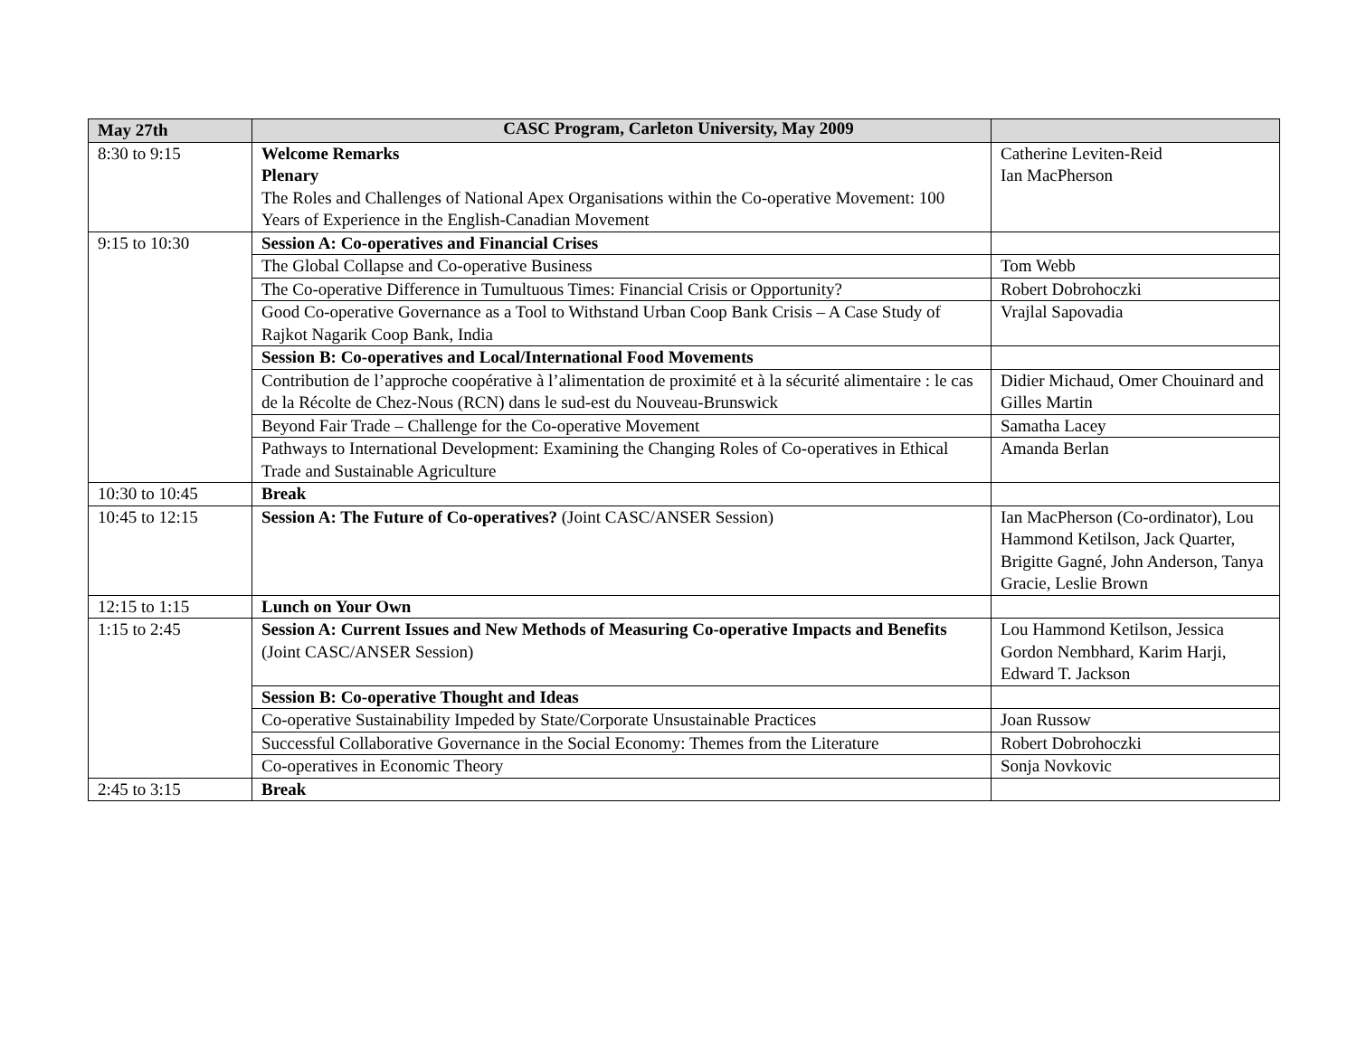CASC Program, Carleton University, May 2009
| May 27th | | |
| 8:30 to 9:15 | Welcome Remarks Plenary The Roles and Challenges of National Apex Organisations within the Co-operative Movement: 100 Years of Experience in the English-Canadian Movement | Catherine Leviten-Reid Ian MacPherson |
| 9:15 to 10:30 | Session A: Co-operatives and Financial Crises | |
| | The Global Collapse and Co-operative Business | Tom Webb |
| | The Co-operative Difference in Tumultuous Times: Financial Crisis or Opportunity? | Robert Dobrohoczki |
| | Good Co-operative Governance as a Tool to Withstand Urban Coop Bank Crisis – A Case Study of Rajkot Nagarik Coop Bank, India | Vrajlal Sapovadia |
| | Session B: Co-operatives and Local/International Food Movements | |
| | Contribution de l’approche coopérative à l’alimentation de proximité et à la sécurité alimentaire : le cas de la Récolte de Chez-Nous (RCN) dans le sud-est du Nouveau-Brunswick | Didier Michaud, Omer Chouinard and Gilles Martin |
| | Beyond Fair Trade – Challenge for the Co-operative Movement | Samatha Lacey |
| | Pathways to International Development: Examining the Changing Roles of Co-operatives in Ethical Trade and Sustainable Agriculture | Amanda Berlan |
| 10:30 to 10:45 | Break | |
| 10:45 to 12:15 | Session A: The Future of Co-operatives? (Joint CASC/ANSER Session) | Ian MacPherson (Co-ordinator), Lou Hammond Ketilson, Jack Quarter, Brigitte Gagné, John Anderson, Tanya Gracie, Leslie Brown |
| 12:15 to 1:15 | Lunch on Your Own | |
| 1:15 to 2:45 | Session A: Current Issues and New Methods of Measuring Co-operative Impacts and Benefits (Joint CASC/ANSER Session) | Lou Hammond Ketilson, Jessica Gordon Nembhard, Karim Harji, Edward T. Jackson |
| | Session B: Co-operative Thought and Ideas | |
| | Co-operative Sustainability Impeded by State/Corporate Unsustainable Practices | Joan Russow |
| | Successful Collaborative Governance in the Social Economy: Themes from the Literature | Robert Dobrohoczki |
| | Co-operatives in Economic Theory | Sonja Novkovic |
| 2:45 to 3:15 | Break | |